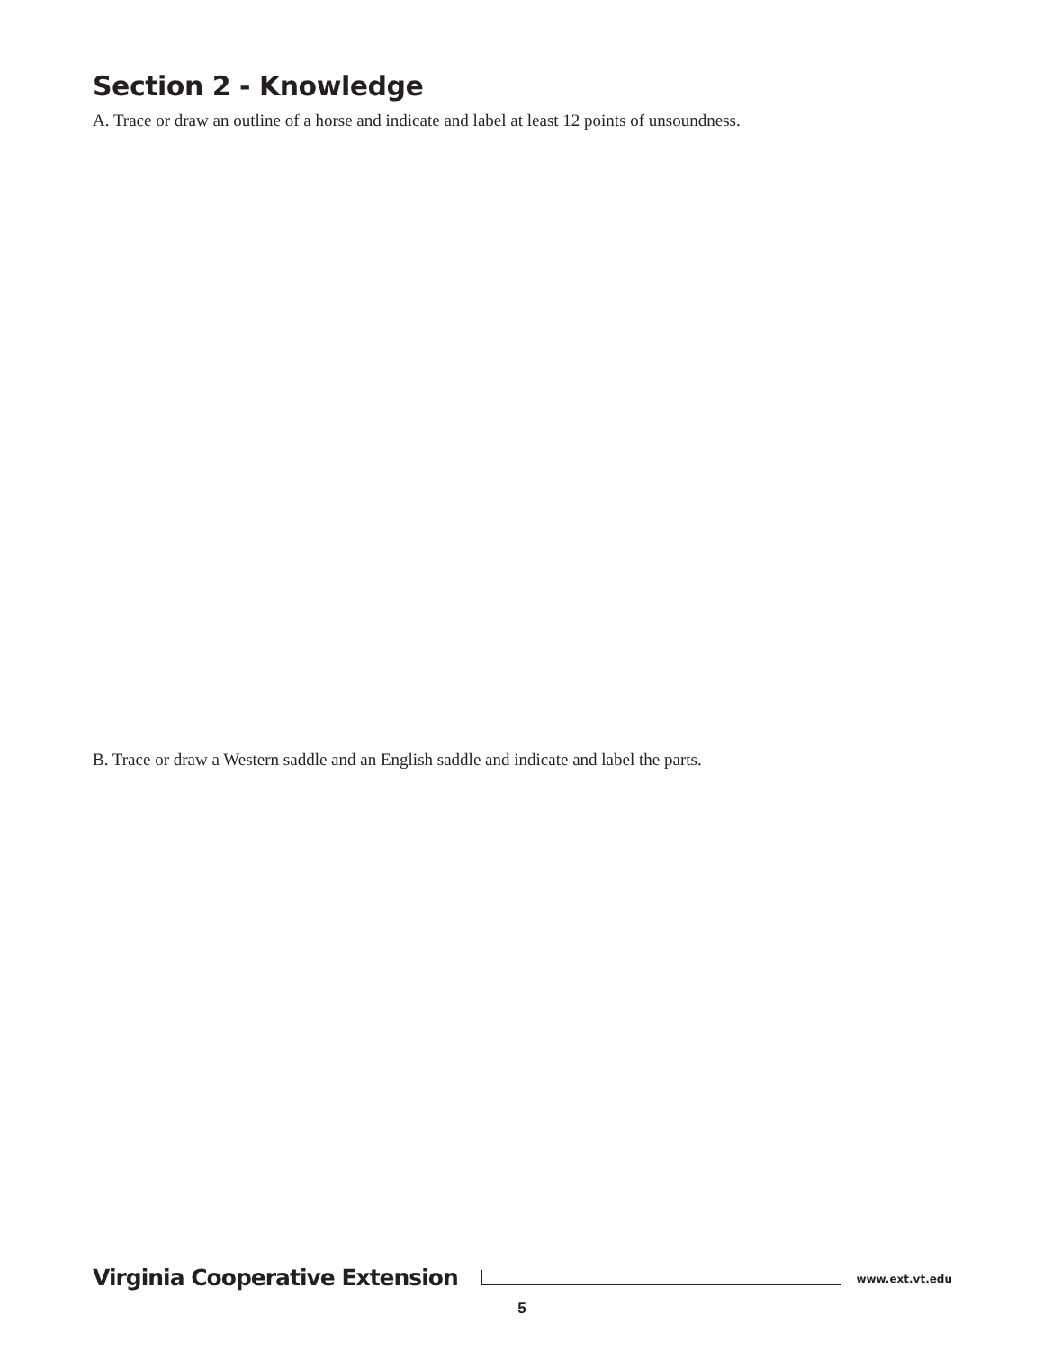Section 2 - Knowledge
A. Trace or draw an outline of a horse and indicate and label at least 12 points of unsoundness.
B. Trace or draw a Western saddle and an English saddle and indicate and label the parts.
Virginia Cooperative Extension
www.ext.vt.edu
5